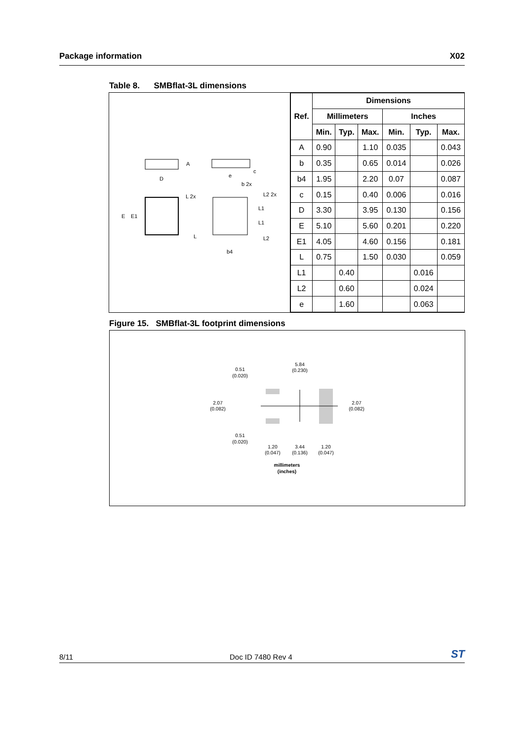Package information X02
Table 8. SMBflat-3L dimensions
D
A
c
E
E1
e
b 2x
L 2x
L2 2x
L1
L1
L
L2
b4
| Ref. | Dimensions | | | | | |
| --- | --- | --- | --- | --- | --- | --- |
| | Millimeters | | | Inches | | |
| | Min. | Typ. | Max. | Min. | Typ. | Max. |
| A | 0.90 | | 1.10 | 0.035 | | 0.043 |
| b | 0.35 | | 0.65 | 0.014 | | 0.026 |
| b4 | 1.95 | | 2.20 | 0.07 | | 0.087 |
| c | 0.15 | | 0.40 | 0.006 | | 0.016 |
| D | 3.30 | | 3.95 | 0.130 | | 0.156 |
| E | 5.10 | | 5.60 | 0.201 | | 0.220 |
| E1 | 4.05 | | 4.60 | 0.156 | | 0.181 |
| L | 0.75 | | 1.50 | 0.030 | | 0.059 |
| L1 | | 0.40 | | | 0.016 | |
| L2 | | 0.60 | | | 0.024 | |
| e | | 1.60 | | | 0.063 | |
Figure 15. SMBflat-3L footprint dimensions
0.51
(0.020)
5.84
(0.230)
2.07
(0.082)
2.07
(0.082)
0.51
(0.020)
1.20
(0.047)
3.44
(0.136)
1.20
(0.047)
millimeters
(inches)
8/11 Doc ID 7480 Rev 4 ST